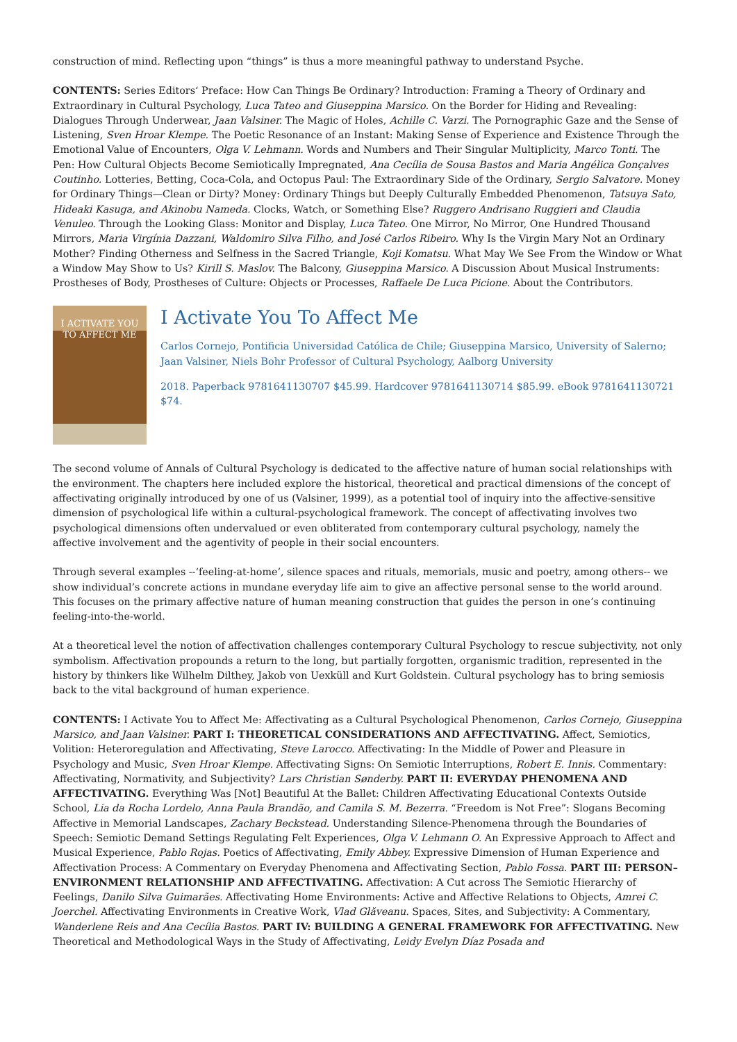construction of mind. Reflecting upon “things” is thus a more meaningful pathway to understand Psyche.
CONTENTS: Series Editors‘ Preface: How Can Things Be Ordinary? Introduction: Framing a Theory of Ordinary and Extraordinary in Cultural Psychology, Luca Tateo and Giuseppina Marsico. On the Border for Hiding and Revealing: Dialogues Through Underwear, Jaan Valsiner. The Magic of Holes, Achille C. Varzi. The Pornographic Gaze and the Sense of Listening, Sven Hroar Klempe. The Poetic Resonance of an Instant: Making Sense of Experience and Existence Through the Emotional Value of Encounters, Olga V. Lehmann. Words and Numbers and Their Singular Multiplicity, Marco Tonti. The Pen: How Cultural Objects Become Semiotically Impregnated, Ana Cecília de Sousa Bastos and Maria Angélica Gonçalves Coutinho. Lotteries, Betting, Coca-Cola, and Octopus Paul: The Extraordinary Side of the Ordinary, Sergio Salvatore. Money for Ordinary Things—Clean or Dirty? Money: Ordinary Things but Deeply Culturally Embedded Phenomenon, Tatsuya Sato, Hideaki Kasuga, and Akinobu Nameda. Clocks, Watch, or Something Else? Ruggero Andrisano Ruggieri and Claudia Venuleo. Through the Looking Glass: Monitor and Display, Luca Tateo. One Mirror, No Mirror, One Hundred Thousand Mirrors, Maria Virgínia Dazzani, Waldomiro Silva Filho, and José Carlos Ribeiro. Why Is the Virgin Mary Not an Ordinary Mother? Finding Otherness and Selfness in the Sacred Triangle, Koji Komatsu. What May We See From the Window or What a Window May Show to Us? Kirill S. Maslov. The Balcony, Giuseppina Marsico. A Discussion About Musical Instruments: Prostheses of Body, Prostheses of Culture: Objects or Processes, Raffaele De Luca Picione. About the Contributors.
I ACTIVATE YOU
TO AFFECT ME
I Activate You To Affect Me
Carlos Cornejo, Pontificia Universidad Católica de Chile; Giuseppina Marsico, University of Salerno; Jaan Valsiner, Niels Bohr Professor of Cultural Psychology, Aalborg University
2018. Paperback 9781641130707 $45.99. Hardcover 9781641130714 $85.99. eBook 9781641130721 $74.
The second volume of Annals of Cultural Psychology is dedicated to the affective nature of human social relationships with the environment. The chapters here included explore the historical, theoretical and practical dimensions of the concept of affectivating originally introduced by one of us (Valsiner, 1999), as a potential tool of inquiry into the affective-sensitive dimension of psychological life within a cultural-psychological framework. The concept of affectivating involves two psychological dimensions often undervalued or even obliterated from contemporary cultural psychology, namely the affective involvement and the agentivity of people in their social encounters.
Through several examples --‘feeling-at-home’, silence spaces and rituals, memorials, music and poetry, among others-- we show individual’s concrete actions in mundane everyday life aim to give an affective personal sense to the world around. This focuses on the primary affective nature of human meaning construction that guides the person in one’s continuing feeling-into-the-world.
At a theoretical level the notion of affectivation challenges contemporary Cultural Psychology to rescue subjectivity, not only symbolism. Affectivation propounds a return to the long, but partially forgotten, organismic tradition, represented in the history by thinkers like Wilhelm Dilthey, Jakob von Uexküll and Kurt Goldstein. Cultural psychology has to bring semiosis back to the vital background of human experience.
CONTENTS: I Activate You to Affect Me: Affectivating as a Cultural Psychological Phenomenon, Carlos Cornejo, Giuseppina Marsico, and Jaan Valsiner. PART I: THEORETICAL CONSIDERATIONS AND AFFECTIVATING. Affect, Semiotics, Volition: Heteroregulation and Affectivating, Steve Larocco. Affectivating: In the Middle of Power and Pleasure in Psychology and Music, Sven Hroar Klempe. Affectivating Signs: On Semiotic Interruptions, Robert E. Innis. Commentary: Affectivating, Normativity, and Subjectivity? Lars Christian Sønderby. PART II: EVERYDAY PHENOMENA AND AFFECTIVATING. Everything Was [Not] Beautiful At the Ballet: Children Affectivating Educational Contexts Outside School, Lia da Rocha Lordelo, Anna Paula Brandão, and Camila S. M. Bezerra. “Freedom is Not Free”: Slogans Becoming Affective in Memorial Landscapes, Zachary Beckstead. Understanding Silence-Phenomena through the Boundaries of Speech: Semiotic Demand Settings Regulating Felt Experiences, Olga V. Lehmann O. An Expressive Approach to Affect and Musical Experience, Pablo Rojas. Poetics of Affectivating, Emily Abbey. Expressive Dimension of Human Experience and Affectivation Process: A Commentary on Everyday Phenomena and Affectivating Section, Pablo Fossa. PART III: PERSON–ENVIRONMENT RELATIONSHIP AND AFFECTIVATING. Affectivation: A Cut across The Semiotic Hierarchy of Feelings, Danilo Silva Guimarães. Affectivating Home Environments: Active and Affective Relations to Objects, Amrei C. Joerchel. Affectivating Environments in Creative Work, Vlad Glăveanu. Spaces, Sites, and Subjectivity: A Commentary, Wanderlene Reis and Ana Cecília Bastos. PART IV: BUILDING A GENERAL FRAMEWORK FOR AFFECTIVATING. New Theoretical and Methodological Ways in the Study of Affectivating, Leidy Evelyn Díaz Posada and